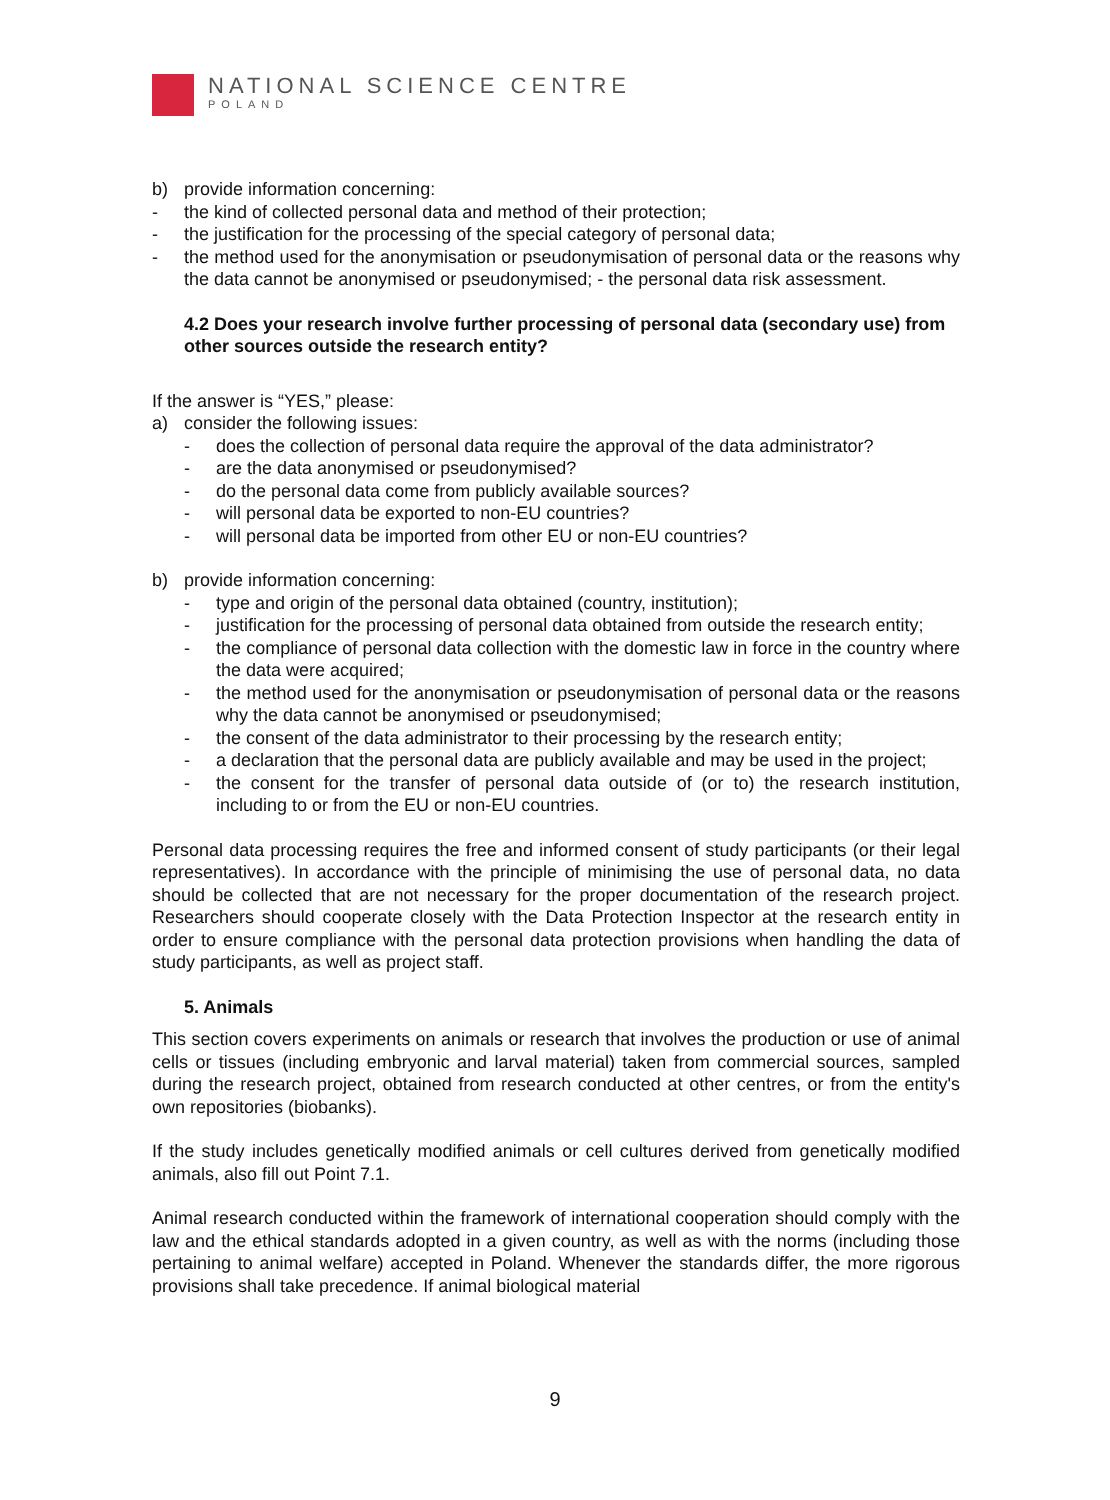NATIONAL SCIENCE CENTRE
POLAND
b) provide information concerning:
- the kind of collected personal data and method of their protection;
- the justification for the processing of the special category of personal data;
- the method used for the anonymisation or pseudonymisation of personal data or the reasons why the data cannot be anonymised or pseudonymised; - the personal data risk assessment.
4.2 Does your research involve further processing of personal data (secondary use) from other sources outside the research entity?
If the answer is “YES,” please:
a) consider the following issues:
- does the collection of personal data require the approval of the data administrator?
- are the data anonymised or pseudonymised?
- do the personal data come from publicly available sources?
- will personal data be exported to non-EU countries?
- will personal data be imported from other EU or non-EU countries?
b) provide information concerning:
- type and origin of the personal data obtained (country, institution);
- justification for the processing of personal data obtained from outside the research entity;
- the compliance of personal data collection with the domestic law in force in the country where the data were acquired;
- the method used for the anonymisation or pseudonymisation of personal data or the reasons why the data cannot be anonymised or pseudonymised;
- the consent of the data administrator to their processing by the research entity;
- a declaration that the personal data are publicly available and may be used in the project;
- the consent for the transfer of personal data outside of (or to) the research institution, including to or from the EU or non-EU countries.
Personal data processing requires the free and informed consent of study participants (or their legal representatives). In accordance with the principle of minimising the use of personal data, no data should be collected that are not necessary for the proper documentation of the research project. Researchers should cooperate closely with the Data Protection Inspector at the research entity in order to ensure compliance with the personal data protection provisions when handling the data of study participants, as well as project staff.
5. Animals
This section covers experiments on animals or research that involves the production or use of animal cells or tissues (including embryonic and larval material) taken from commercial sources, sampled during the research project, obtained from research conducted at other centres, or from the entity's own repositories (biobanks).
If the study includes genetically modified animals or cell cultures derived from genetically modified animals, also fill out Point 7.1.
Animal research conducted within the framework of international cooperation should comply with the law and the ethical standards adopted in a given country, as well as with the norms (including those pertaining to animal welfare) accepted in Poland. Whenever the standards differ, the more rigorous provisions shall take precedence. If animal biological material
9